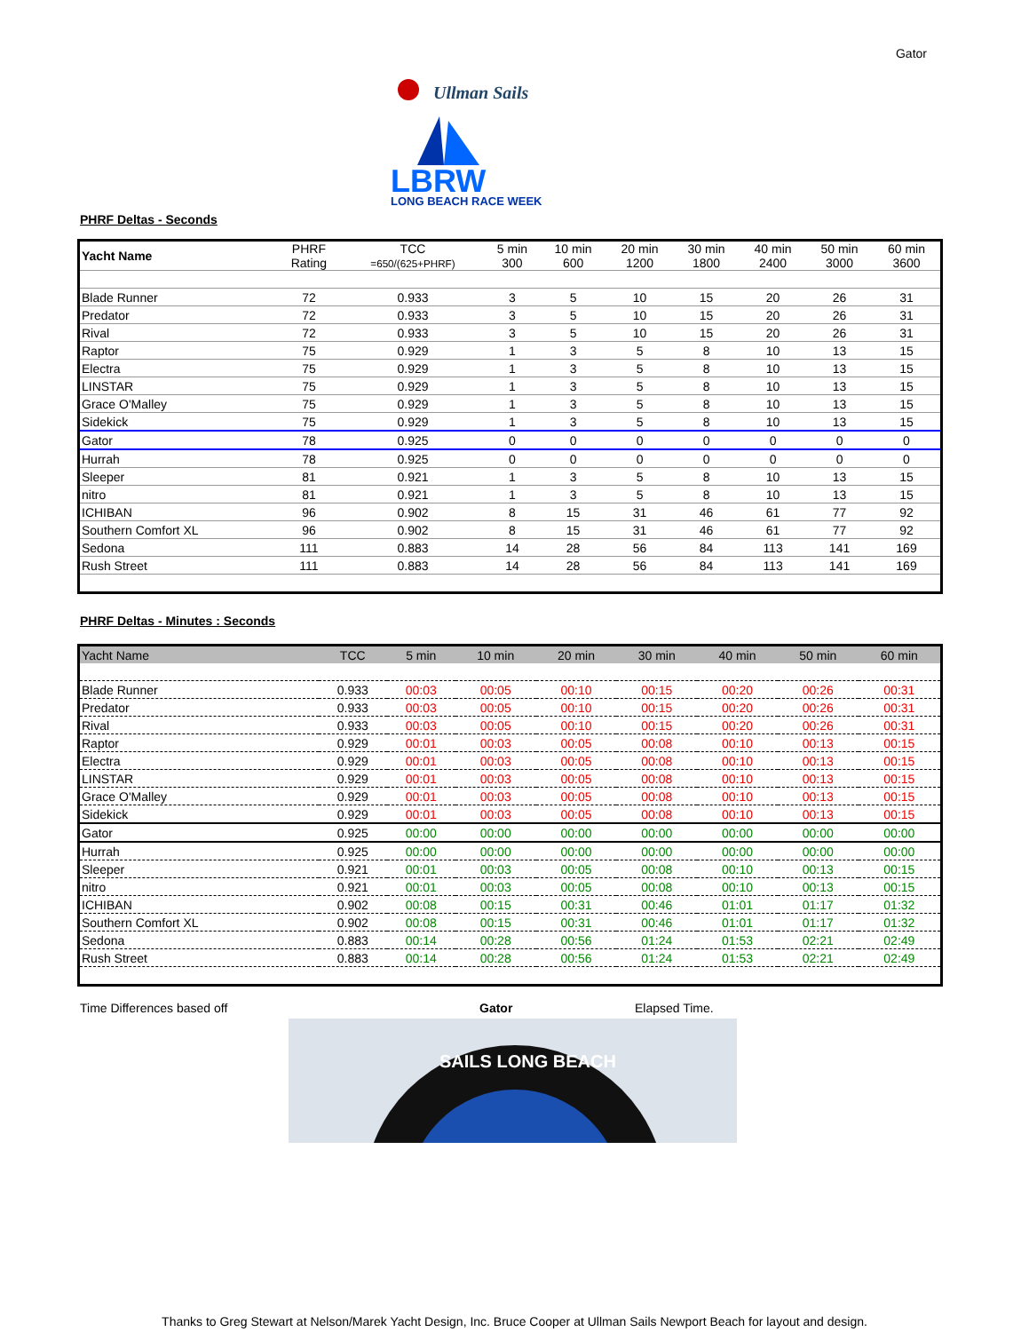Gator
Ullman Sails
LONG BEACH RACE WEEK
LBRW
PHRF Deltas - Seconds
| Yacht Name | PHRF Rating | TCC =650/(625+PHRF) | 5 min 300 | 10 min 600 | 20 min 1200 | 30 min 1800 | 40 min 2400 | 50 min 3000 | 60 min 3600 |
| Blade Runner | 72 | 0.933 | 3 | 5 | 10 | 15 | 20 | 26 | 31 |
| Predator | 72 | 0.933 | 3 | 5 | 10 | 15 | 20 | 26 | 31 |
| Rival | 72 | 0.933 | 3 | 5 | 10 | 15 | 20 | 26 | 31 |
| Raptor | 75 | 0.929 | 1 | 3 | 5 | 8 | 10 | 13 | 15 |
| Electra | 75 | 0.929 | 1 | 3 | 5 | 8 | 10 | 13 | 15 |
| LINSTAR | 75 | 0.929 | 1 | 3 | 5 | 8 | 10 | 13 | 15 |
| Grace O'Malley | 75 | 0.929 | 1 | 3 | 5 | 8 | 10 | 13 | 15 |
| Sidekick | 75 | 0.929 | 1 | 3 | 5 | 8 | 10 | 13 | 15 |
| Gator | 78 | 0.925 | 0 | 0 | 0 | 0 | 0 | 0 | 0 |
| Hurrah | 78 | 0.925 | 0 | 0 | 0 | 0 | 0 | 0 | 0 |
| Sleeper | 81 | 0.921 | 1 | 3 | 5 | 8 | 10 | 13 | 15 |
| nitro | 81 | 0.921 | 1 | 3 | 5 | 8 | 10 | 13 | 15 |
| ICHIBAN | 96 | 0.902 | 8 | 15 | 31 | 46 | 61 | 77 | 92 |
| Southern Comfort XL | 96 | 0.902 | 8 | 15 | 31 | 46 | 61 | 77 | 92 |
| Sedona | 111 | 0.883 | 14 | 28 | 56 | 84 | 113 | 141 | 169 |
| Rush Street | 111 | 0.883 | 14 | 28 | 56 | 84 | 113 | 141 | 169 |
PHRF Deltas - Minutes : Seconds
| Yacht Name | TCC | 5 min | 10 min | 20 min | 30 min | 40 min | 50 min | 60 min |
| --- | --- | --- | --- | --- | --- | --- | --- | --- |
| Blade Runner | 0.933 | 00:03 | 00:05 | 00:10 | 00:15 | 00:20 | 00:26 | 00:31 |
| Predator | 0.933 | 00:03 | 00:05 | 00:10 | 00:15 | 00:20 | 00:26 | 00:31 |
| Rival | 0.933 | 00:03 | 00:05 | 00:10 | 00:15 | 00:20 | 00:26 | 00:31 |
| Raptor | 0.929 | 00:01 | 00:03 | 00:05 | 00:08 | 00:10 | 00:13 | 00:15 |
| Electra | 0.929 | 00:01 | 00:03 | 00:05 | 00:08 | 00:10 | 00:13 | 00:15 |
| LINSTAR | 0.929 | 00:01 | 00:03 | 00:05 | 00:08 | 00:10 | 00:13 | 00:15 |
| Grace O'Malley | 0.929 | 00:01 | 00:03 | 00:05 | 00:08 | 00:10 | 00:13 | 00:15 |
| Sidekick | 0.929 | 00:01 | 00:03 | 00:05 | 00:08 | 00:10 | 00:13 | 00:15 |
| Gator | 0.925 | 00:00 | 00:00 | 00:00 | 00:00 | 00:00 | 00:00 | 00:00 |
| Hurrah | 0.925 | 00:00 | 00:00 | 00:00 | 00:00 | 00:00 | 00:00 | 00:00 |
| Sleeper | 0.921 | 00:01 | 00:03 | 00:05 | 00:08 | 00:10 | 00:13 | 00:15 |
| nitro | 0.921 | 00:01 | 00:03 | 00:05 | 00:08 | 00:10 | 00:13 | 00:15 |
| ICHIBAN | 0.902 | 00:08 | 00:15 | 00:31 | 00:46 | 01:01 | 01:17 | 01:32 |
| Southern Comfort XL | 0.902 | 00:08 | 00:15 | 00:31 | 00:46 | 01:01 | 01:17 | 01:32 |
| Sedona | 0.883 | 00:14 | 00:28 | 00:56 | 01:24 | 01:53 | 02:21 | 02:49 |
| Rush Street | 0.883 | 00:14 | 00:28 | 00:56 | 01:24 | 01:53 | 02:21 | 02:49 |
Time Differences based off Gator Elapsed Time.
SAILS LONG BEACH
Thanks to Greg Stewart at Nelson/Marek Yacht Design, Inc. Bruce Cooper at Ullman Sails Newport Beach for layout and design.